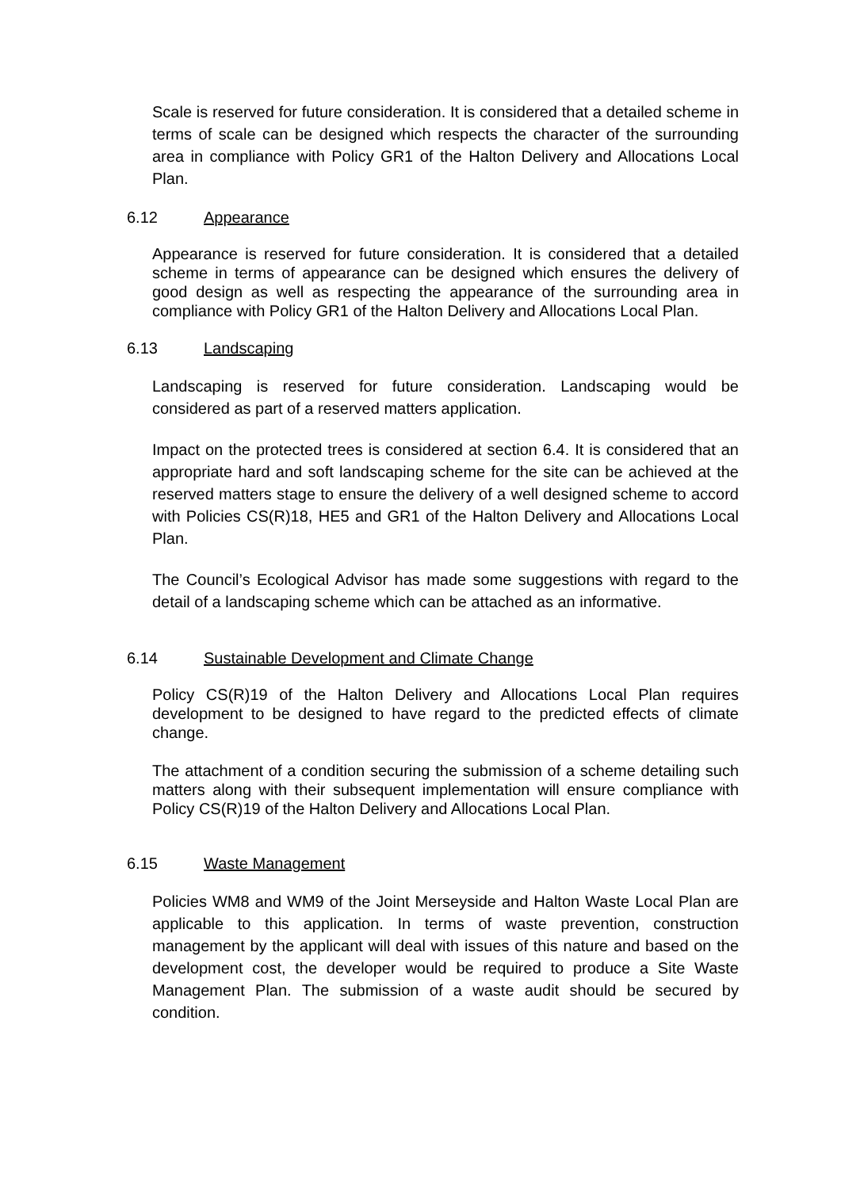Scale is reserved for future consideration. It is considered that a detailed scheme in terms of scale can be designed which respects the character of the surrounding area in compliance with Policy GR1 of the Halton Delivery and Allocations Local Plan.
6.12 Appearance
Appearance is reserved for future consideration. It is considered that a detailed scheme in terms of appearance can be designed which ensures the delivery of good design as well as respecting the appearance of the surrounding area in compliance with Policy GR1 of the Halton Delivery and Allocations Local Plan.
6.13 Landscaping
Landscaping is reserved for future consideration. Landscaping would be considered as part of a reserved matters application.
Impact on the protected trees is considered at section 6.4. It is considered that an appropriate hard and soft landscaping scheme for the site can be achieved at the reserved matters stage to ensure the delivery of a well designed scheme to accord with Policies CS(R)18, HE5 and GR1 of the Halton Delivery and Allocations Local Plan.
The Council’s Ecological Advisor has made some suggestions with regard to the detail of a landscaping scheme which can be attached as an informative.
6.14 Sustainable Development and Climate Change
Policy CS(R)19 of the Halton Delivery and Allocations Local Plan requires development to be designed to have regard to the predicted effects of climate change.
The attachment of a condition securing the submission of a scheme detailing such matters along with their subsequent implementation will ensure compliance with Policy CS(R)19 of the Halton Delivery and Allocations Local Plan.
6.15 Waste Management
Policies WM8 and WM9 of the Joint Merseyside and Halton Waste Local Plan are applicable to this application. In terms of waste prevention, construction management by the applicant will deal with issues of this nature and based on the development cost, the developer would be required to produce a Site Waste Management Plan. The submission of a waste audit should be secured by condition.